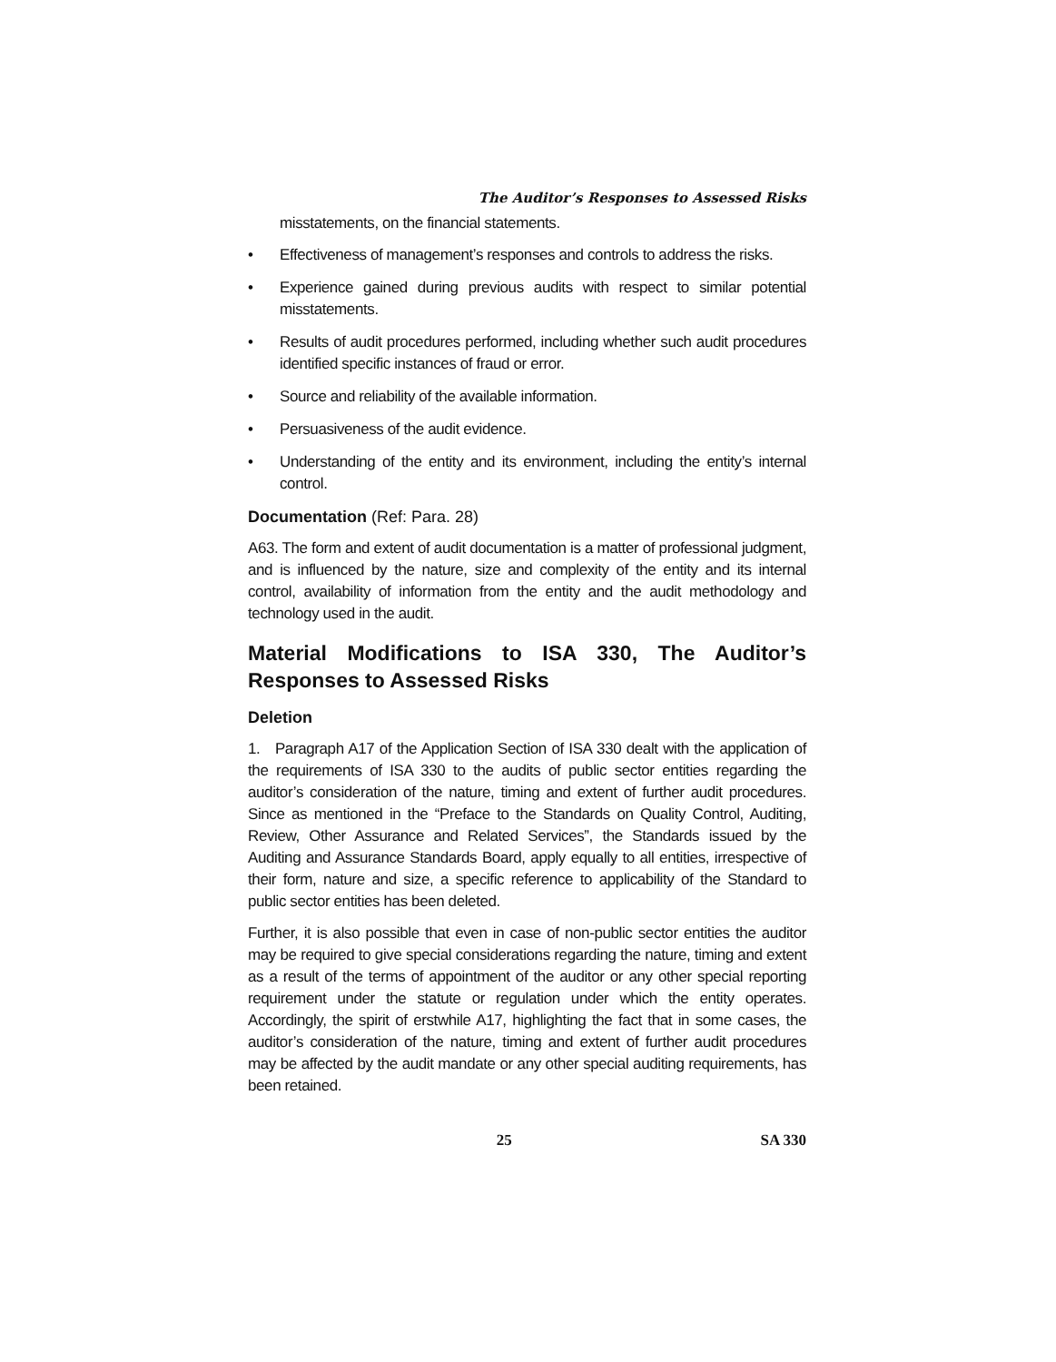The Auditor’s Responses to Assessed Risks
misstatements, on the financial statements.
• Effectiveness of management’s responses and controls to address the risks.
• Experience gained during previous audits with respect to similar potential misstatements.
• Results of audit procedures performed, including whether such audit procedures identified specific instances of fraud or error.
• Source and reliability of the available information.
• Persuasiveness of the audit evidence.
• Understanding of the entity and its environment, including the entity’s internal control.
Documentation (Ref: Para. 28)
A63. The form and extent of audit documentation is a matter of professional judgment, and is influenced by the nature, size and complexity of the entity and its internal control, availability of information from the entity and the audit methodology and technology used in the audit.
Material Modifications to ISA 330, The Auditor’s Responses to Assessed Risks
Deletion
1. Paragraph A17 of the Application Section of ISA 330 dealt with the application of the requirements of ISA 330 to the audits of public sector entities regarding the auditor’s consideration of the nature, timing and extent of further audit procedures. Since as mentioned in the “Preface to the Standards on Quality Control, Auditing, Review, Other Assurance and Related Services”, the Standards issued by the Auditing and Assurance Standards Board, apply equally to all entities, irrespective of their form, nature and size, a specific reference to applicability of the Standard to public sector entities has been deleted.
Further, it is also possible that even in case of non-public sector entities the auditor may be required to give special considerations regarding the nature, timing and extent as a result of the terms of appointment of the auditor or any other special reporting requirement under the statute or regulation under which the entity operates. Accordingly, the spirit of erstwhile A17, highlighting the fact that in some cases, the auditor’s consideration of the nature, timing and extent of further audit procedures may be affected by the audit mandate or any other special auditing requirements, has been retained.
25 SA 330